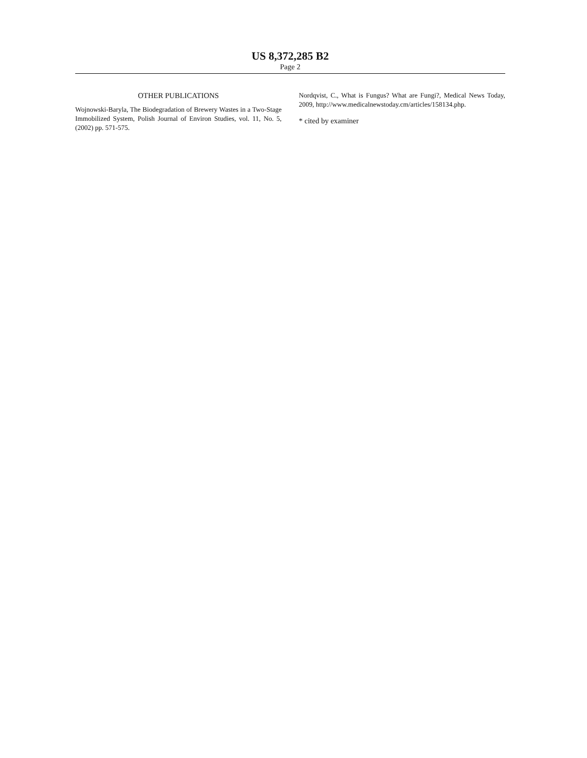US 8,372,285 B2
Page 2
OTHER PUBLICATIONS
Wojnowski-Baryla, The Biodegradation of Brewery Wastes in a Two-Stage Immobilized System, Polish Journal of Environ Studies, vol. 11, No. 5, (2002) pp. 571-575.
Nordqvist, C., What is Fungus? What are Fungi?, Medical News Today, 2009, http://www.medicalnewstoday.cm/articles/158134.php.
* cited by examiner